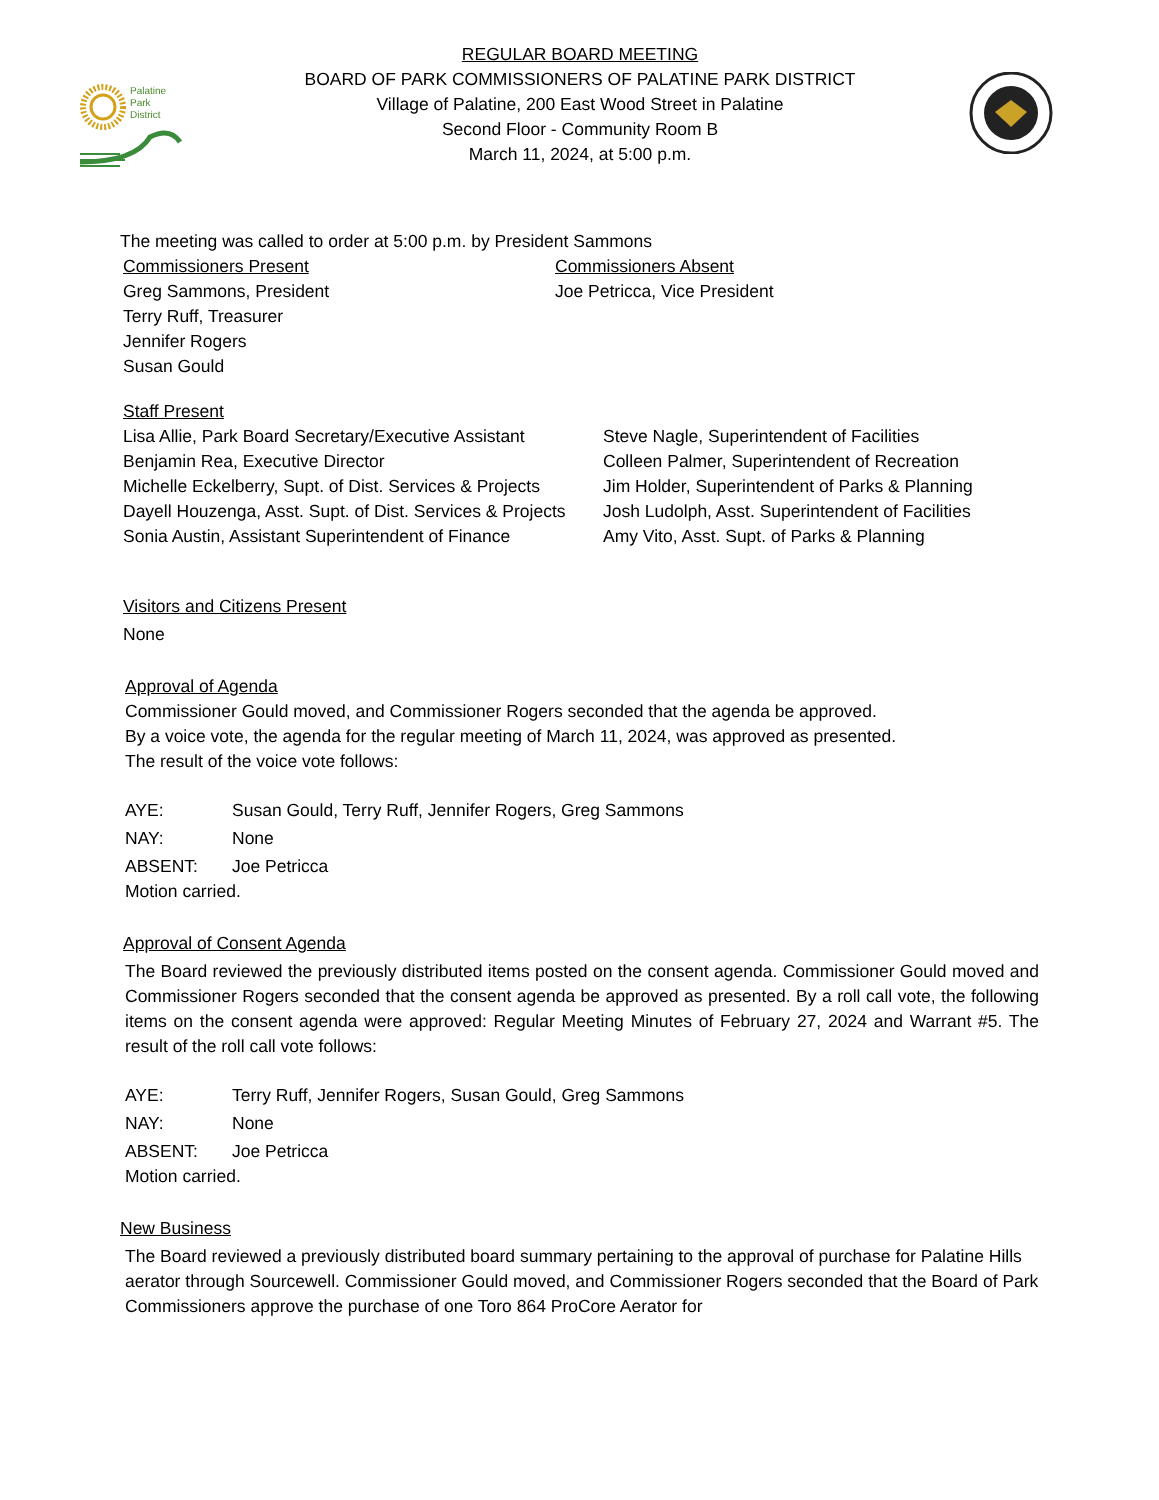Palatine
Park
District
REGULAR BOARD MEETING
BOARD OF PARK COMMISSIONERS OF PALATINE PARK DISTRICT
Village of Palatine, 200 East Wood Street in Palatine
Second Floor - Community Room B
March 11, 2024, at 5:00 p.m.
The meeting was called to order at 5:00 p.m. by President Sammons
Commissioners Present
Greg Sammons, President
Terry Ruff, Treasurer
Jennifer Rogers
Susan Gould
Commissioners Absent
Joe Petricca, Vice President
Staff Present
Lisa Allie, Park Board Secretary/Executive Assistant
Benjamin Rea, Executive Director
Michelle Eckelberry, Supt. of Dist. Services & Projects
Dayell Houzenga, Asst. Supt. of Dist. Services & Projects
Sonia Austin, Assistant Superintendent of Finance
Steve Nagle, Superintendent of Facilities
Colleen Palmer, Superintendent of Recreation
Jim Holder, Superintendent of Parks & Planning
Josh Ludolph, Asst. Superintendent of Facilities
Amy Vito, Asst. Supt. of Parks & Planning
Visitors and Citizens Present
None
Approval of Agenda
Commissioner Gould moved, and Commissioner Rogers seconded that the agenda be approved.
By a voice vote, the agenda for the regular meeting of March 11, 2024, was approved as presented.
The result of the voice vote follows:
AYE: Susan Gould, Terry Ruff, Jennifer Rogers, Greg Sammons
NAY: None
ABSENT: Joe Petricca
Motion carried.
Approval of Consent Agenda
The Board reviewed the previously distributed items posted on the consent agenda. Commissioner Gould moved and Commissioner Rogers seconded that the consent agenda be approved as presented. By a roll call vote, the following items on the consent agenda were approved: Regular Meeting Minutes of February 27, 2024 and Warrant #5. The result of the roll call vote follows:
AYE: Terry Ruff, Jennifer Rogers, Susan Gould, Greg Sammons
NAY: None
ABSENT: Joe Petricca
Motion carried.
New Business
The Board reviewed a previously distributed board summary pertaining to the approval of purchase for Palatine Hills aerator through Sourcewell. Commissioner Gould moved, and Commissioner Rogers seconded that the Board of Park Commissioners approve the purchase of one Toro 864 ProCore Aerator for